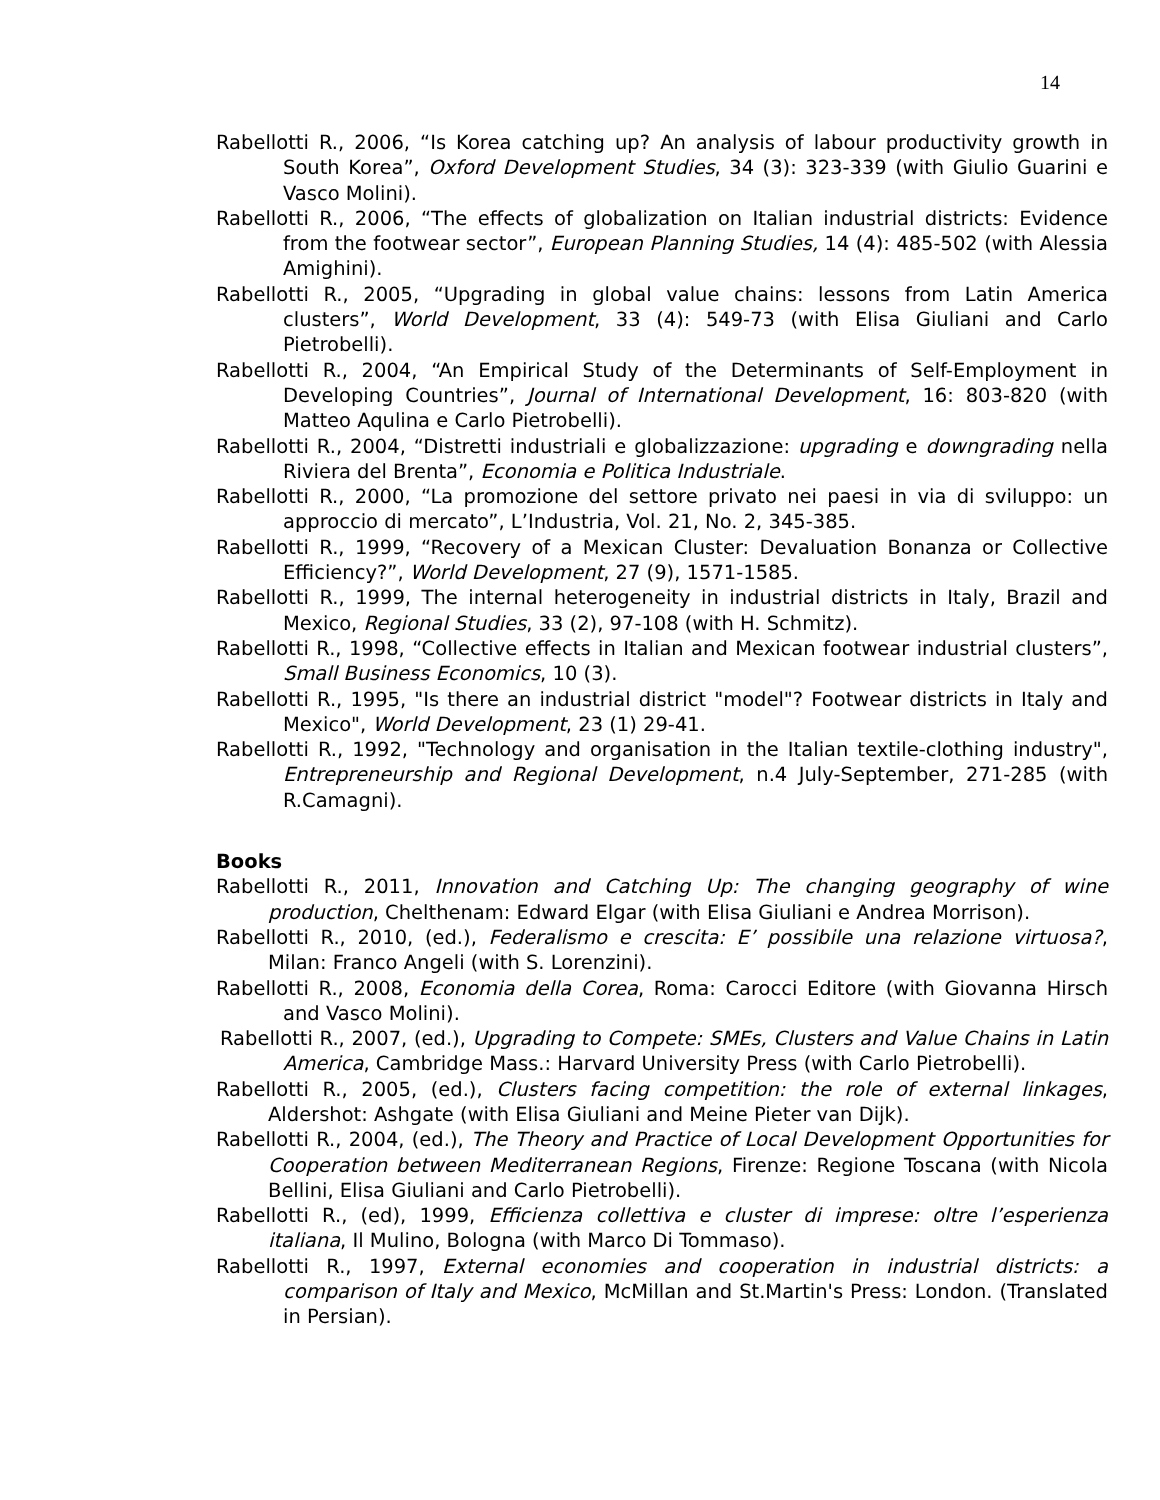14
Rabellotti R., 2006, “Is Korea catching up? An analysis of labour productivity growth in South Korea”, Oxford Development Studies, 34 (3): 323-339 (with Giulio Guarini e Vasco Molini).
Rabellotti R., 2006, “The effects of globalization on Italian industrial districts: Evidence from the footwear sector”, European Planning Studies, 14 (4): 485-502 (with Alessia Amighini).
Rabellotti R., 2005, “Upgrading in global value chains: lessons from Latin America clusters”, World Development, 33 (4): 549-73 (with Elisa Giuliani and Carlo Pietrobelli).
Rabellotti R., 2004, “An Empirical Study of the Determinants of Self-Employment in Developing Countries”, Journal of International Development, 16: 803-820 (with Matteo Aqulina e Carlo Pietrobelli).
Rabellotti R., 2004, “Distretti industriali e globalizzazione: upgrading e downgrading nella Riviera del Brenta”, Economia e Politica Industriale.
Rabellotti R., 2000, “La promozione del settore privato nei paesi in via di sviluppo: un approccio di mercato”, L’Industria, Vol. 21, No. 2, 345-385.
Rabellotti R., 1999, “Recovery of a Mexican Cluster: Devaluation Bonanza or Collective Efficiency?”, World Development, 27 (9), 1571-1585.
Rabellotti R., 1999, The internal heterogeneity in industrial districts in Italy, Brazil and Mexico, Regional Studies, 33 (2), 97-108 (with H. Schmitz).
Rabellotti R., 1998, “Collective effects in Italian and Mexican footwear industrial clusters”, Small Business Economics, 10 (3).
Rabellotti R., 1995, "Is there an industrial district "model"? Footwear districts in Italy and Mexico", World Development, 23 (1) 29-41.
Rabellotti R., 1992, "Technology and organisation in the Italian textile-clothing industry", Entrepreneurship and Regional Development, n.4 July-September, 271-285 (with R.Camagni).
Books
Rabellotti R., 2011, Innovation and Catching Up: The changing geography of wine production, Chelthenam: Edward Elgar (with Elisa Giuliani e Andrea Morrison).
Rabellotti R., 2010, (ed.), Federalismo e crescita: E’ possibile una relazione virtuosa?, Milan: Franco Angeli (with S. Lorenzini).
Rabellotti R., 2008, Economia della Corea, Roma: Carocci Editore (with Giovanna Hirsch and Vasco Molini).
Rabellotti R., 2007, (ed.), Upgrading to Compete: SMEs, Clusters and Value Chains in Latin America, Cambridge Mass.: Harvard University Press (with Carlo Pietrobelli).
Rabellotti R., 2005, (ed.), Clusters facing competition: the role of external linkages, Aldershot: Ashgate (with Elisa Giuliani and Meine Pieter van Dijk).
Rabellotti R., 2004, (ed.), The Theory and Practice of Local Development Opportunities for Cooperation between Mediterranean Regions, Firenze: Regione Toscana (with Nicola Bellini, Elisa Giuliani and Carlo Pietrobelli).
Rabellotti R., (ed), 1999, Efficienza collettiva e cluster di imprese: oltre l’esperienza italiana, Il Mulino, Bologna (with Marco Di Tommaso).
Rabellotti R., 1997, External economies and cooperation in industrial districts: a comparison of Italy and Mexico, McMillan and St.Martin's Press: London. (Translated in Persian).